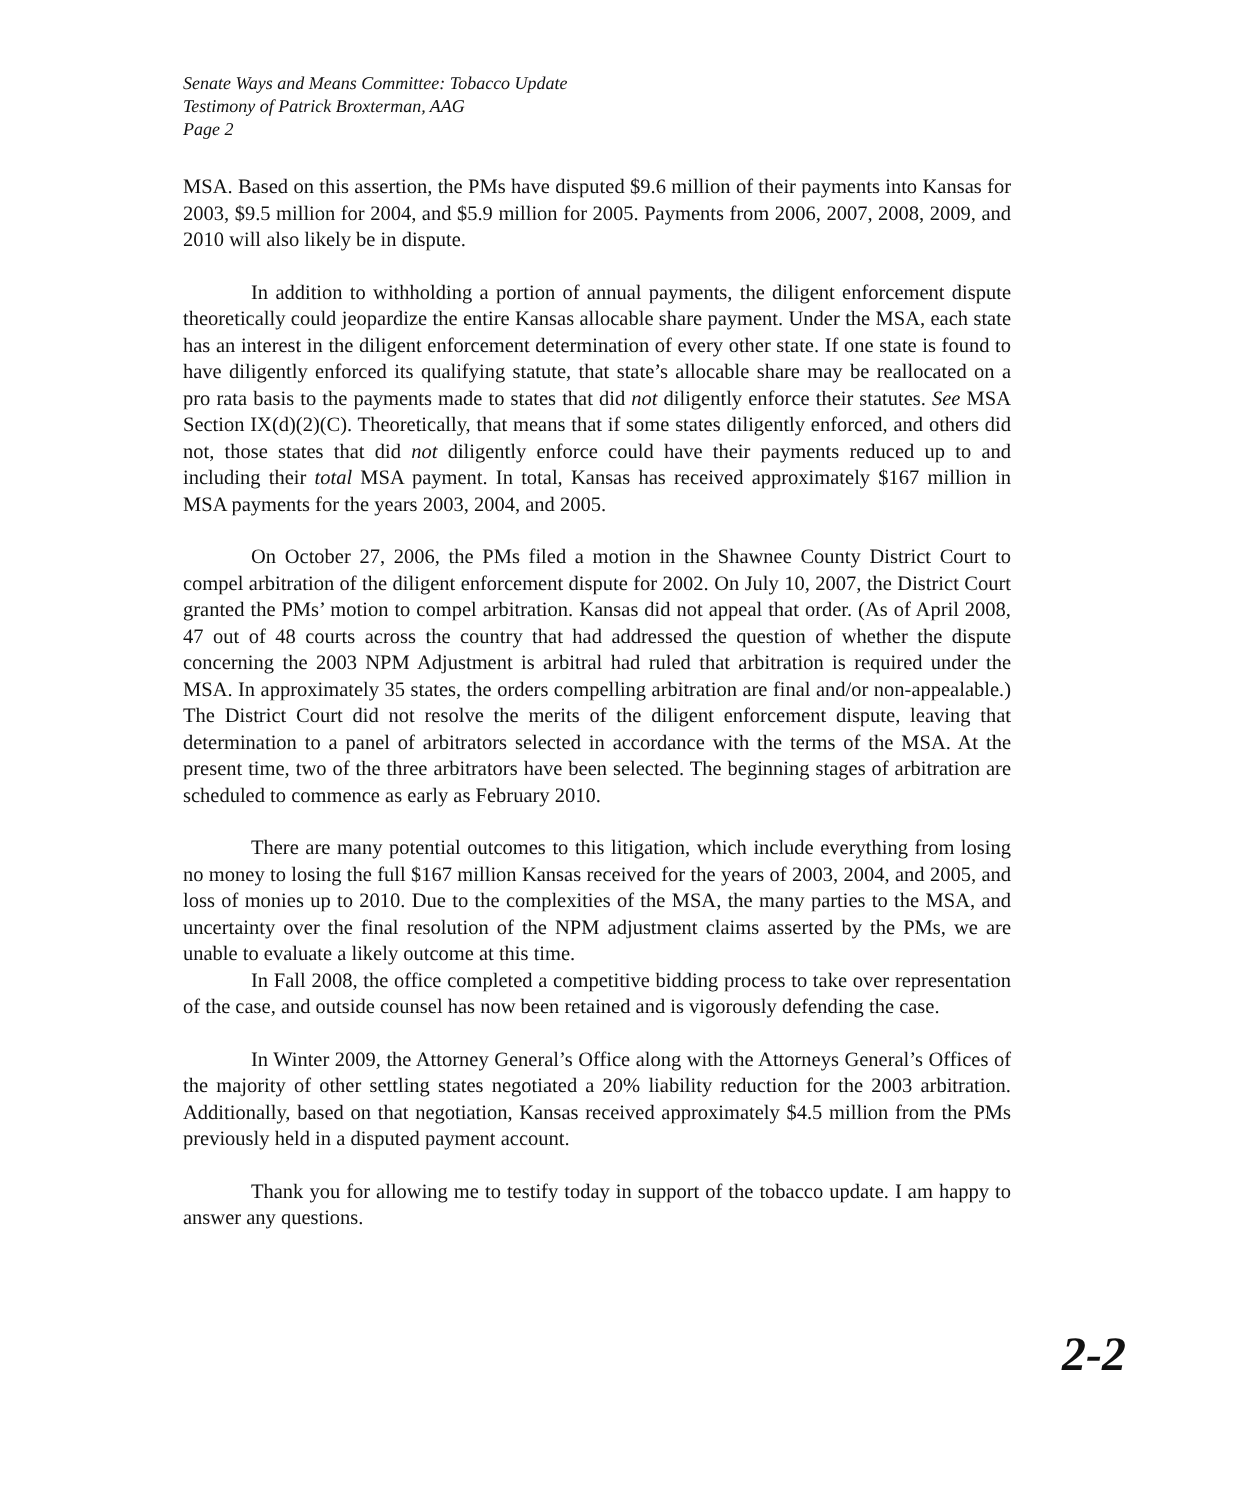Senate Ways and Means Committee: Tobacco Update
Testimony of Patrick Broxterman, AAG
Page 2
MSA. Based on this assertion, the PMs have disputed $9.6 million of their payments into Kansas for 2003, $9.5 million for 2004, and $5.9 million for 2005. Payments from 2006, 2007, 2008, 2009, and 2010 will also likely be in dispute.
In addition to withholding a portion of annual payments, the diligent enforcement dispute theoretically could jeopardize the entire Kansas allocable share payment. Under the MSA, each state has an interest in the diligent enforcement determination of every other state. If one state is found to have diligently enforced its qualifying statute, that state’s allocable share may be reallocated on a pro rata basis to the payments made to states that did not diligently enforce their statutes. See MSA Section IX(d)(2)(C). Theoretically, that means that if some states diligently enforced, and others did not, those states that did not diligently enforce could have their payments reduced up to and including their total MSA payment. In total, Kansas has received approximately $167 million in MSA payments for the years 2003, 2004, and 2005.
On October 27, 2006, the PMs filed a motion in the Shawnee County District Court to compel arbitration of the diligent enforcement dispute for 2002. On July 10, 2007, the District Court granted the PMs’ motion to compel arbitration. Kansas did not appeal that order. (As of April 2008, 47 out of 48 courts across the country that had addressed the question of whether the dispute concerning the 2003 NPM Adjustment is arbitral had ruled that arbitration is required under the MSA. In approximately 35 states, the orders compelling arbitration are final and/or non-appealable.) The District Court did not resolve the merits of the diligent enforcement dispute, leaving that determination to a panel of arbitrators selected in accordance with the terms of the MSA. At the present time, two of the three arbitrators have been selected. The beginning stages of arbitration are scheduled to commence as early as February 2010.
There are many potential outcomes to this litigation, which include everything from losing no money to losing the full $167 million Kansas received for the years of 2003, 2004, and 2005, and loss of monies up to 2010. Due to the complexities of the MSA, the many parties to the MSA, and uncertainty over the final resolution of the NPM adjustment claims asserted by the PMs, we are unable to evaluate a likely outcome at this time.
In Fall 2008, the office completed a competitive bidding process to take over representation of the case, and outside counsel has now been retained and is vigorously defending the case.
In Winter 2009, the Attorney General’s Office along with the Attorneys General’s Offices of the majority of other settling states negotiated a 20% liability reduction for the 2003 arbitration. Additionally, based on that negotiation, Kansas received approximately $4.5 million from the PMs previously held in a disputed payment account.
Thank you for allowing me to testify today in support of the tobacco update. I am happy to answer any questions.
2-2